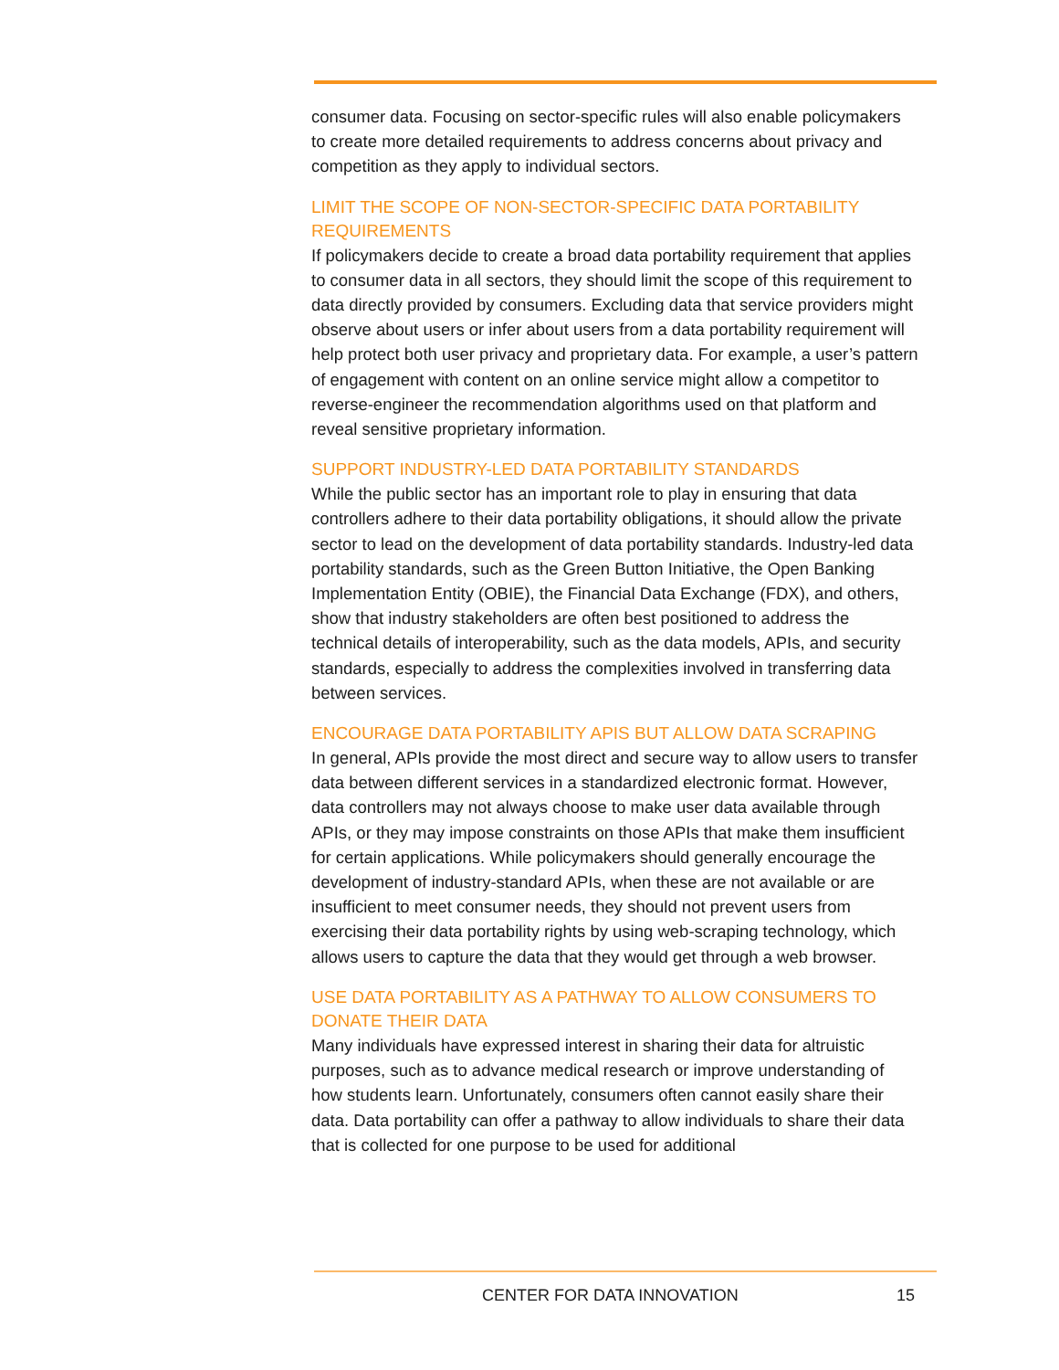consumer data. Focusing on sector-specific rules will also enable policymakers to create more detailed requirements to address concerns about privacy and competition as they apply to individual sectors.
LIMIT THE SCOPE OF NON-SECTOR-SPECIFIC DATA PORTABILITY REQUIREMENTS
If policymakers decide to create a broad data portability requirement that applies to consumer data in all sectors, they should limit the scope of this requirement to data directly provided by consumers. Excluding data that service providers might observe about users or infer about users from a data portability requirement will help protect both user privacy and proprietary data. For example, a user’s pattern of engagement with content on an online service might allow a competitor to reverse-engineer the recommendation algorithms used on that platform and reveal sensitive proprietary information.
SUPPORT INDUSTRY-LED DATA PORTABILITY STANDARDS
While the public sector has an important role to play in ensuring that data controllers adhere to their data portability obligations, it should allow the private sector to lead on the development of data portability standards. Industry-led data portability standards, such as the Green Button Initiative, the Open Banking Implementation Entity (OBIE), the Financial Data Exchange (FDX), and others, show that industry stakeholders are often best positioned to address the technical details of interoperability, such as the data models, APIs, and security standards, especially to address the complexities involved in transferring data between services.
ENCOURAGE DATA PORTABILITY APIS BUT ALLOW DATA SCRAPING
In general, APIs provide the most direct and secure way to allow users to transfer data between different services in a standardized electronic format. However, data controllers may not always choose to make user data available through APIs, or they may impose constraints on those APIs that make them insufficient for certain applications. While policymakers should generally encourage the development of industry-standard APIs, when these are not available or are insufficient to meet consumer needs, they should not prevent users from exercising their data portability rights by using web-scraping technology, which allows users to capture the data that they would get through a web browser.
USE DATA PORTABILITY AS A PATHWAY TO ALLOW CONSUMERS TO DONATE THEIR DATA
Many individuals have expressed interest in sharing their data for altruistic purposes, such as to advance medical research or improve understanding of how students learn. Unfortunately, consumers often cannot easily share their data. Data portability can offer a pathway to allow individuals to share their data that is collected for one purpose to be used for additional
CENTER FOR DATA INNOVATION 15